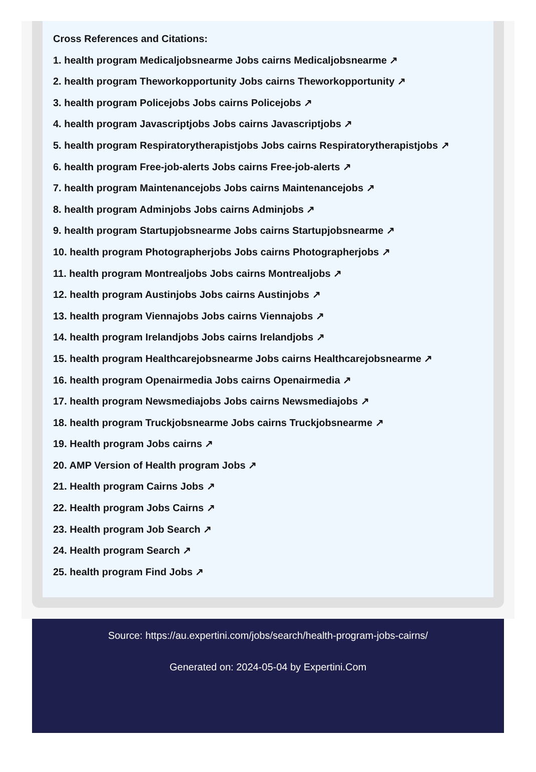Cross References and Citations:
1. health program Medicaljobsnearme Jobs cairns Medicaljobsnearme ↗
2. health program Theworkopportunity Jobs cairns Theworkopportunity ↗
3. health program Policejobs Jobs cairns Policejobs ↗
4. health program Javascriptjobs Jobs cairns Javascriptjobs ↗
5. health program Respiratorytherapistjobs Jobs cairns Respiratorytherapistjobs ↗
6. health program Free-job-alerts Jobs cairns Free-job-alerts ↗
7. health program Maintenancejobs Jobs cairns Maintenancejobs ↗
8. health program Adminjobs Jobs cairns Adminjobs ↗
9. health program Startupjobsnearme Jobs cairns Startupjobsnearme ↗
10. health program Photographerjobs Jobs cairns Photographerjobs ↗
11. health program Montrealjobs Jobs cairns Montrealjobs ↗
12. health program Austinjobs Jobs cairns Austinjobs ↗
13. health program Viennajobs Jobs cairns Viennajobs ↗
14. health program Irelandjobs Jobs cairns Irelandjobs ↗
15. health program Healthcarejobsnearme Jobs cairns Healthcarejobsnearme ↗
16. health program Openairmedia Jobs cairns Openairmedia ↗
17. health program Newsmediajobs Jobs cairns Newsmediajobs ↗
18. health program Truckjobsnearme Jobs cairns Truckjobsnearme ↗
19. Health program Jobs cairns ↗
20. AMP Version of Health program Jobs ↗
21. Health program Cairns Jobs ↗
22. Health program Jobs Cairns ↗
23. Health program Job Search ↗
24. Health program Search ↗
25. health program Find Jobs ↗
Source: https://au.expertini.com/jobs/search/health-program-jobs-cairns/
Generated on: 2024-05-04 by Expertini.Com